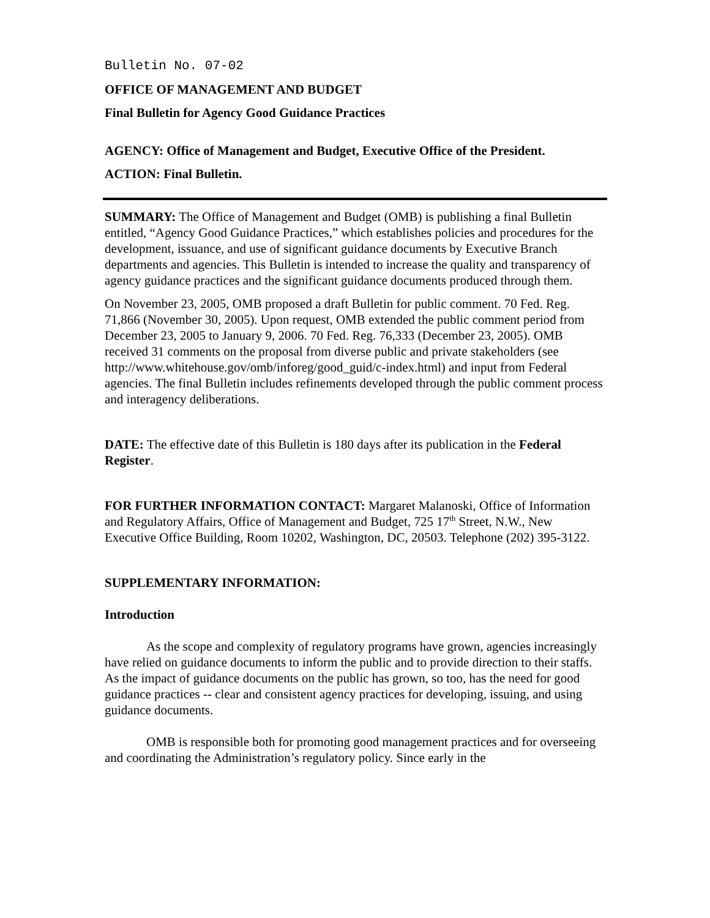Bulletin No. 07-02
OFFICE OF MANAGEMENT AND BUDGET
Final Bulletin for Agency Good Guidance Practices
AGENCY: Office of Management and Budget, Executive Office of the President.
ACTION: Final Bulletin.
SUMMARY: The Office of Management and Budget (OMB) is publishing a final Bulletin entitled, “Agency Good Guidance Practices,” which establishes policies and procedures for the development, issuance, and use of significant guidance documents by Executive Branch departments and agencies. This Bulletin is intended to increase the quality and transparency of agency guidance practices and the significant guidance documents produced through them.
On November 23, 2005, OMB proposed a draft Bulletin for public comment. 70 Fed. Reg. 71,866 (November 30, 2005). Upon request, OMB extended the public comment period from December 23, 2005 to January 9, 2006. 70 Fed. Reg. 76,333 (December 23, 2005). OMB received 31 comments on the proposal from diverse public and private stakeholders (see http://www.whitehouse.gov/omb/inforeg/good_guid/c-index.html) and input from Federal agencies. The final Bulletin includes refinements developed through the public comment process and interagency deliberations.
DATE: The effective date of this Bulletin is 180 days after its publication in the Federal Register.
FOR FURTHER INFORMATION CONTACT: Margaret Malanoski, Office of Information and Regulatory Affairs, Office of Management and Budget, 725 17<sup>th</sup> Street, N.W., New Executive Office Building, Room 10202, Washington, DC, 20503. Telephone (202) 395-3122.
SUPPLEMENTARY INFORMATION:
Introduction
As the scope and complexity of regulatory programs have grown, agencies increasingly have relied on guidance documents to inform the public and to provide direction to their staffs. As the impact of guidance documents on the public has grown, so too, has the need for good guidance practices -- clear and consistent agency practices for developing, issuing, and using guidance documents.
OMB is responsible both for promoting good management practices and for overseeing and coordinating the Administration’s regulatory policy. Since early in the